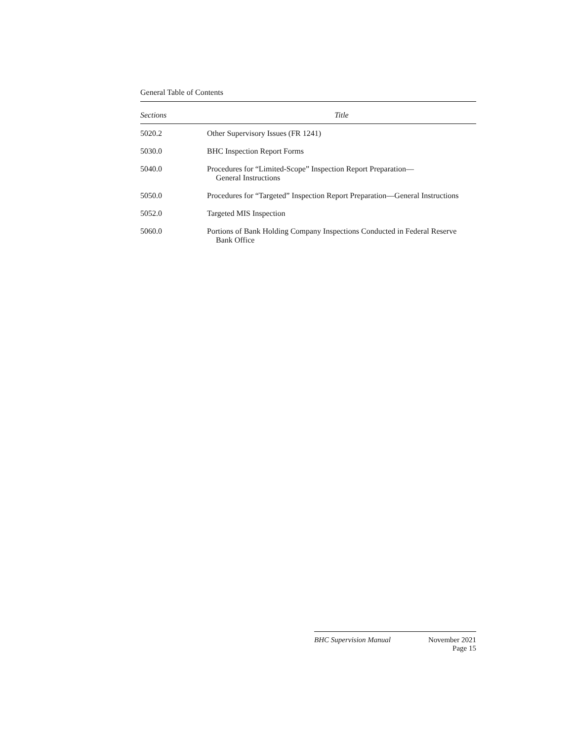General Table of Contents
| Sections | Title |
| --- | --- |
| 5020.2 | Other Supervisory Issues (FR 1241) |
| 5030.0 | BHC Inspection Report Forms |
| 5040.0 | Procedures for “Limited-Scope” Inspection Report Preparation— General Instructions |
| 5050.0 | Procedures for “Targeted” Inspection Report Preparation—General Instructions |
| 5052.0 | Targeted MIS Inspection |
| 5060.0 | Portions of Bank Holding Company Inspections Conducted in Federal Reserve Bank Office |
BHC Supervision Manual November 2021
Page 15